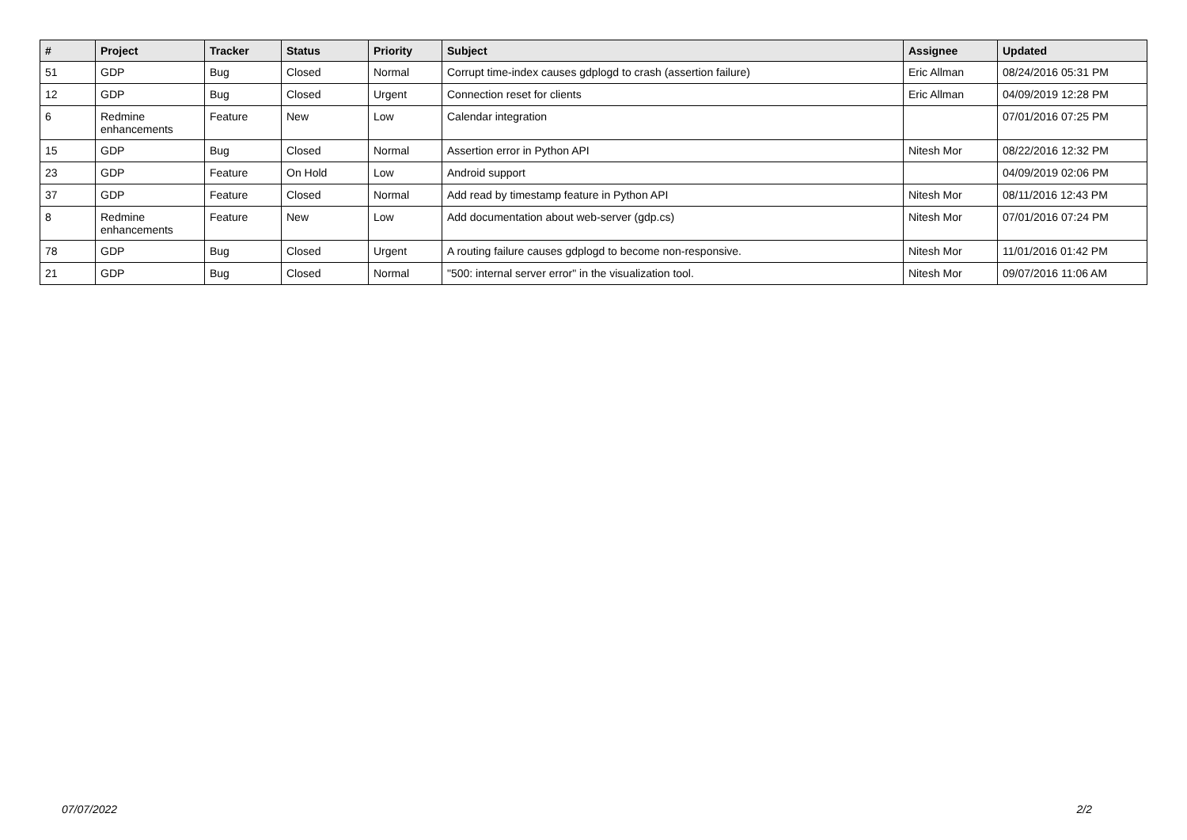| # | Project | Tracker | Status | Priority | Subject | Assignee | Updated |
| --- | --- | --- | --- | --- | --- | --- | --- |
| 51 | GDP | Bug | Closed | Normal | Corrupt time-index causes gdplogd to crash (assertion failure) | Eric Allman | 08/24/2016 05:31 PM |
| 12 | GDP | Bug | Closed | Urgent | Connection reset for clients | Eric Allman | 04/09/2019 12:28 PM |
| 6 | Redmine enhancements | Feature | New | Low | Calendar integration | | 07/01/2016 07:25 PM |
| 15 | GDP | Bug | Closed | Normal | Assertion error in Python API | Nitesh Mor | 08/22/2016 12:32 PM |
| 23 | GDP | Feature | On Hold | Low | Android support | | 04/09/2019 02:06 PM |
| 37 | GDP | Feature | Closed | Normal | Add read by timestamp feature in Python API | Nitesh Mor | 08/11/2016 12:43 PM |
| 8 | Redmine enhancements | Feature | New | Low | Add documentation about web-server (gdp.cs) | Nitesh Mor | 07/01/2016 07:24 PM |
| 78 | GDP | Bug | Closed | Urgent | A routing failure causes gdplogd to become non-responsive. | Nitesh Mor | 11/01/2016 01:42 PM |
| 21 | GDP | Bug | Closed | Normal | "500: internal server error" in the visualization tool. | Nitesh Mor | 09/07/2016 11:06 AM |
07/07/2022 2/2